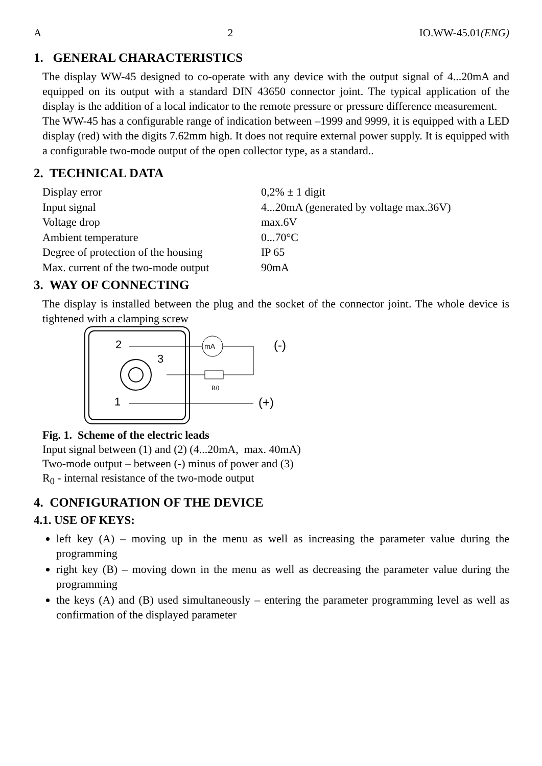A 2 IO.WW-45.01(ENG)
1. GENERAL CHARACTERISTICS
The display WW-45 designed to co-operate with any device with the output signal of 4...20mA and equipped on its output with a standard DIN 43650 connector joint. The typical application of the display is the addition of a local indicator to the remote pressure or pressure difference measurement.
The WW-45 has a configurable range of indication between –1999 and 9999, it is equipped with a LED display (red) with the digits 7.62mm high. It does not require external power supply. It is equipped with a configurable two-mode output of the open collector type, as a standard..
2. TECHNICAL DATA
| Display error | 0,2% ± 1 digit |
| Input signal | 4...20mA (generated by voltage max.36V) |
| Voltage drop | max.6V |
| Ambient temperature | 0...70°C |
| Degree of protection of the housing | IP 65 |
| Max. current of the two-mode output | 90mA |
3. WAY OF CONNECTING
The display is installed between the plug and the socket of the connector joint. The whole device is tightened with a clamping screw
2
3
1
(-)
(+)
mA
R0
Fig. 1. Scheme of the electric leads
Input signal between (1) and (2) (4...20mA, max. 40mA)
Two-mode output – between (-) minus of power and (3)
R<sub>0</sub> - internal resistance of the two-mode output
4. CONFIGURATION OF THE DEVICE
4.1. USE OF KEYS:
left key (A) – moving up in the menu as well as increasing the parameter value during the programming
right key (B) – moving down in the menu as well as decreasing the parameter value during the programming
the keys (A) and (B) used simultaneously – entering the parameter programming level as well as confirmation of the displayed parameter